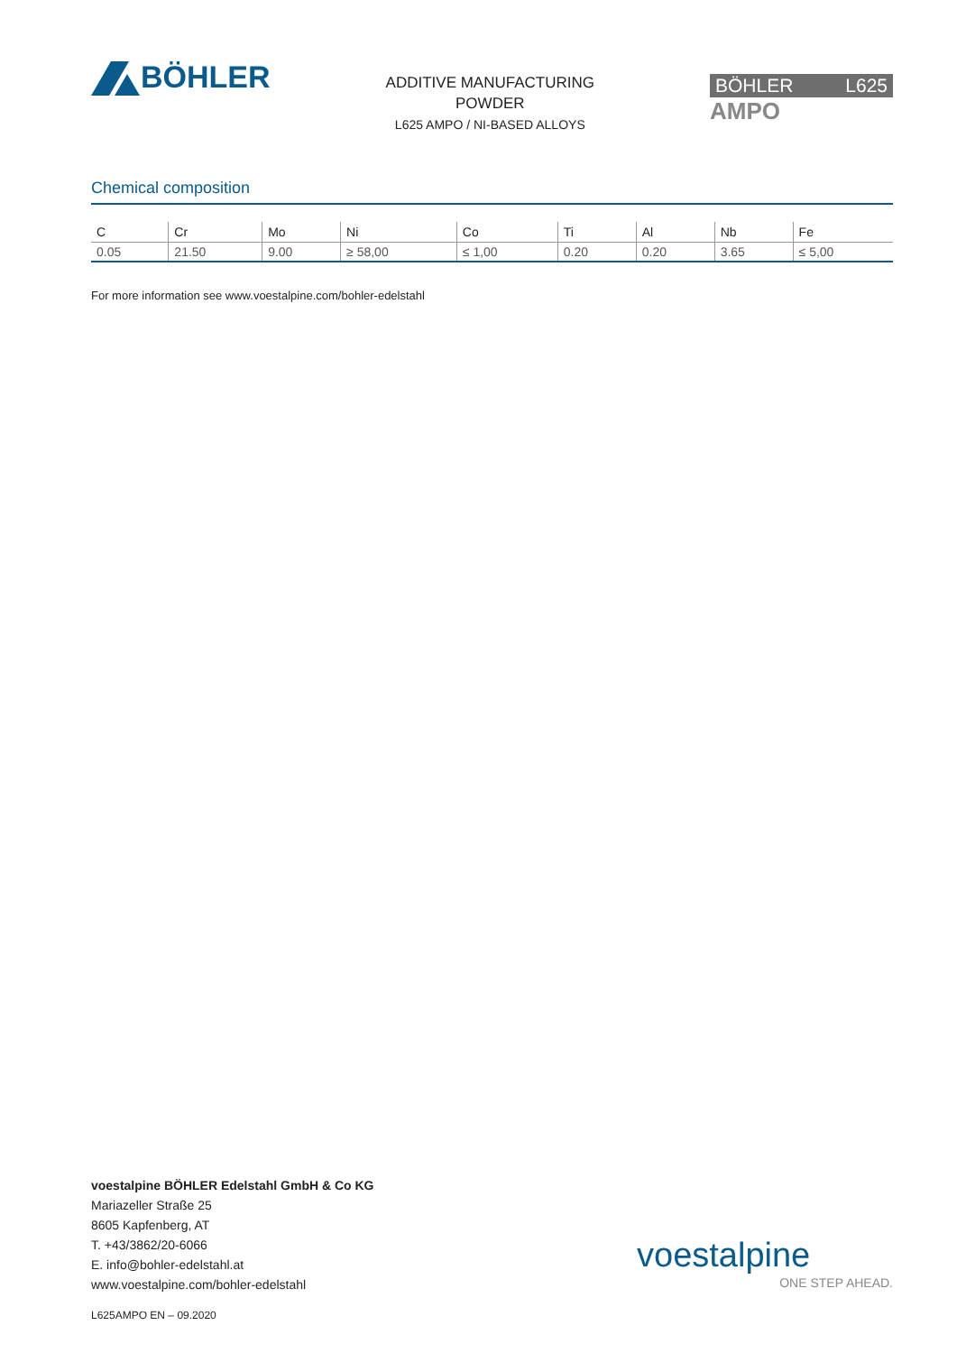BÖHLER
ADDITIVE MANUFACTURING
POWDER
L625 AMPO / NI-BASED ALLOYS
BÖHLER L625
AMPO
Chemical composition
| C | Cr | Mo | Ni | Co | Ti | Al | Nb | Fe |
| --- | --- | --- | --- | --- | --- | --- | --- | --- |
| 0.05 | 21.50 | 9.00 | ≥ 58,00 | ≤ 1,00 | 0.20 | 0.20 | 3.65 | ≤ 5,00 |
For more information see www.voestalpine.com/bohler-edelstahl
voestalpine BÖHLER Edelstahl GmbH & Co KG
Mariazeller Straße 25
8605 Kapfenberg, AT
T. +43/3862/20-6066
E. info@bohler-edelstahl.at
www.voestalpine.com/bohler-edelstahl
voestalpine
ONE STEP AHEAD.
L625AMPO EN – 09.2020